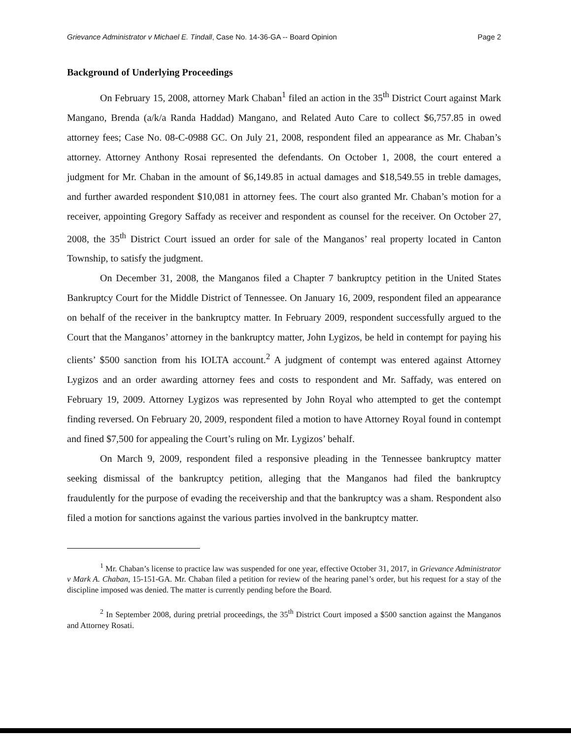Grievance Administrator v Michael E. Tindall, Case No. 14-36-GA -- Board Opinion Page 2
Background of Underlying Proceedings
On February 15, 2008, attorney Mark Chaban<sup>1</sup> filed an action in the 35<sup>th</sup> District Court against Mark Mangano, Brenda (a/k/a Randa Haddad) Mangano, and Related Auto Care to collect $6,757.85 in owed attorney fees; Case No. 08-C-0988 GC. On July 21, 2008, respondent filed an appearance as Mr. Chaban’s attorney. Attorney Anthony Rosai represented the defendants. On October 1, 2008, the court entered a judgment for Mr. Chaban in the amount of $6,149.85 in actual damages and $18,549.55 in treble damages, and further awarded respondent $10,081 in attorney fees. The court also granted Mr. Chaban’s motion for a receiver, appointing Gregory Saffady as receiver and respondent as counsel for the receiver. On October 27, 2008, the 35<sup>th</sup> District Court issued an order for sale of the Manganos’ real property located in Canton Township, to satisfy the judgment.
On December 31, 2008, the Manganos filed a Chapter 7 bankruptcy petition in the United States Bankruptcy Court for the Middle District of Tennessee. On January 16, 2009, respondent filed an appearance on behalf of the receiver in the bankruptcy matter. In February 2009, respondent successfully argued to the Court that the Manganos’ attorney in the bankruptcy matter, John Lygizos, be held in contempt for paying his clients’ $500 sanction from his IOLTA account.<sup>2</sup> A judgment of contempt was entered against Attorney Lygizos and an order awarding attorney fees and costs to respondent and Mr. Saffady, was entered on February 19, 2009. Attorney Lygizos was represented by John Royal who attempted to get the contempt finding reversed. On February 20, 2009, respondent filed a motion to have Attorney Royal found in contempt and fined $7,500 for appealing the Court’s ruling on Mr. Lygizos’ behalf.
On March 9, 2009, respondent filed a responsive pleading in the Tennessee bankruptcy matter seeking dismissal of the bankruptcy petition, alleging that the Manganos had filed the bankruptcy fraudulently for the purpose of evading the receivership and that the bankruptcy was a sham. Respondent also filed a motion for sanctions against the various parties involved in the bankruptcy matter.
<sup>1</sup> Mr. Chaban’s license to practice law was suspended for one year, effective October 31, 2017, in Grievance Administrator v Mark A. Chaban, 15-151-GA. Mr. Chaban filed a petition for review of the hearing panel’s order, but his request for a stay of the discipline imposed was denied. The matter is currently pending before the Board.
<sup>2</sup> In September 2008, during pretrial proceedings, the 35<sup>th</sup> District Court imposed a $500 sanction against the Manganos and Attorney Rosati.